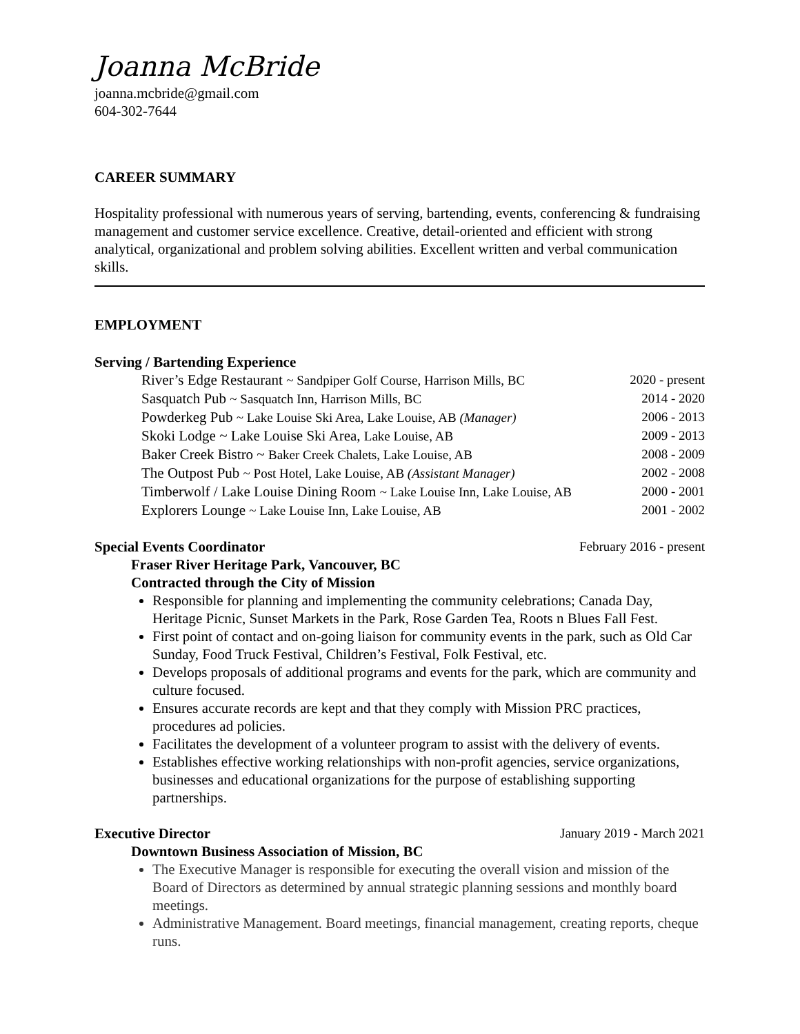Joanna McBride
joanna.mcbride@gmail.com
604-302-7644
CAREER SUMMARY
Hospitality professional with numerous years of serving, bartending, events, conferencing & fundraising management and customer service excellence. Creative, detail-oriented and efficient with strong analytical, organizational and problem solving abilities. Excellent written and verbal communication skills.
EMPLOYMENT
Serving / Bartending Experience
River’s Edge Restaurant ~ Sandpiper Golf Course, Harrison Mills, BC 2020 - present
Sasquatch Pub ~ Sasquatch Inn, Harrison Mills, BC 2014 - 2020
Powderkeg Pub ~ Lake Louise Ski Area, Lake Louise, AB (Manager) 2006 - 2013
Skoki Lodge ~ Lake Louise Ski Area, Lake Louise, AB 2009 - 2013
Baker Creek Bistro ~ Baker Creek Chalets, Lake Louise, AB 2008 - 2009
The Outpost Pub ~ Post Hotel, Lake Louise, AB (Assistant Manager) 2002 - 2008
Timberwolf / Lake Louise Dining Room ~ Lake Louise Inn, Lake Louise, AB 2000 - 2001
Explorers Lounge ~ Lake Louise Inn, Lake Louise, AB 2001 - 2002
Special Events Coordinator February 2016 - present
Fraser River Heritage Park, Vancouver, BC
Contracted through the City of Mission
Responsible for planning and implementing the community celebrations; Canada Day, Heritage Picnic, Sunset Markets in the Park, Rose Garden Tea, Roots n Blues Fall Fest.
First point of contact and on-going liaison for community events in the park, such as Old Car Sunday, Food Truck Festival, Children’s Festival, Folk Festival, etc.
Develops proposals of additional programs and events for the park, which are community and culture focused.
Ensures accurate records are kept and that they comply with Mission PRC practices, procedures ad policies.
Facilitates the development of a volunteer program to assist with the delivery of events.
Establishes effective working relationships with non-profit agencies, service organizations, businesses and educational organizations for the purpose of establishing supporting partnerships.
Executive Director January 2019 - March 2021
Downtown Business Association of Mission, BC
The Executive Manager is responsible for executing the overall vision and mission of the Board of Directors as determined by annual strategic planning sessions and monthly board meetings.
Administrative Management. Board meetings, financial management, creating reports, cheque runs.